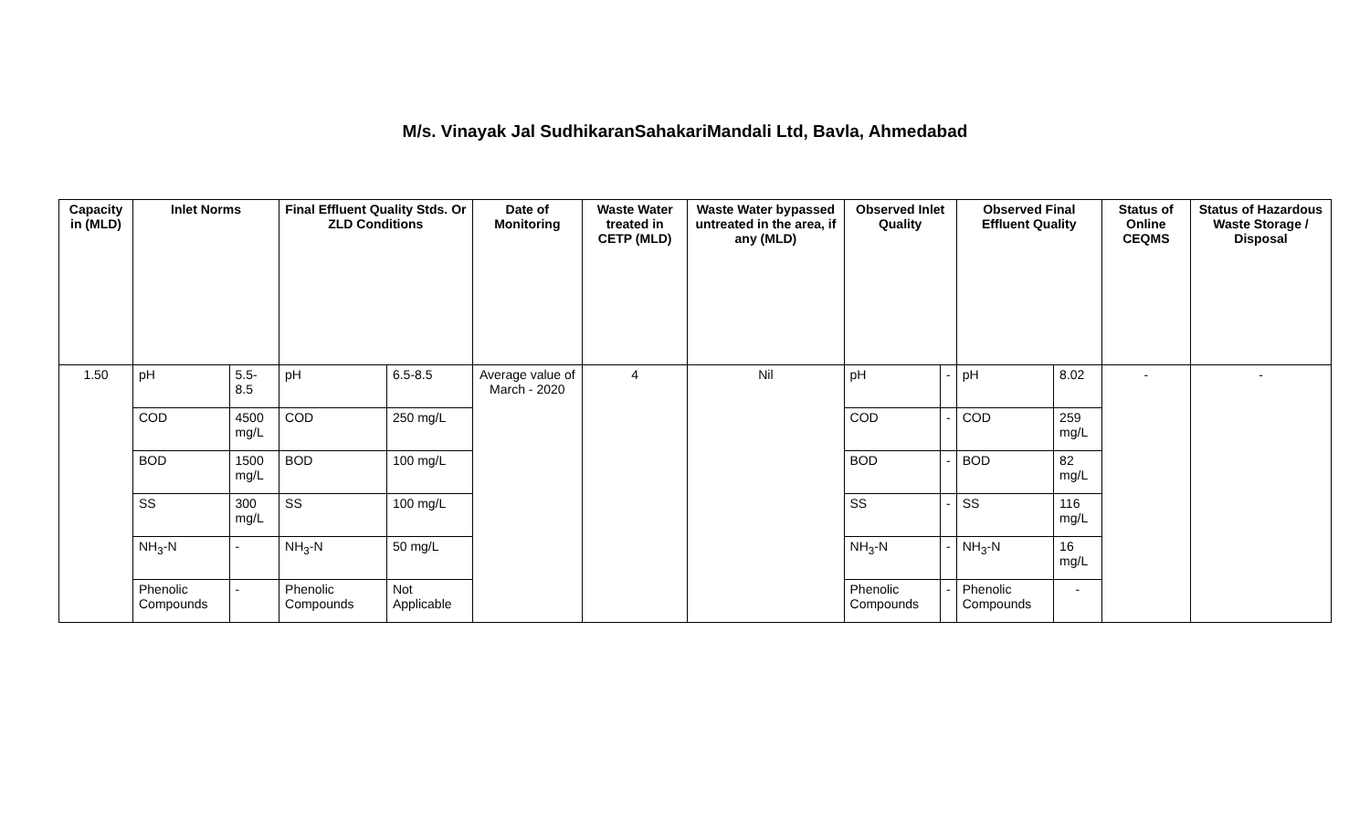M/s. Vinayak Jal SudhikaranSahakariMandali Ltd, Bavla, Ahmedabad
| Capacity in (MLD) | Inlet Norms | | Final Effluent Quality Stds. Or ZLD Conditions | | Date of Monitoring | Waste Water treated in CETP (MLD) | Waste Water bypassed untreated in the area, if any (MLD) | Observed Inlet Quality | | Observed Final Effluent Quality | | Status of Online CEQMS | Status of Hazardous Waste Storage / Disposal |
| --- | --- | --- | --- | --- | --- | --- | --- | --- | --- | --- | --- | --- | --- |
| 1.50 | pH | 5.5-8.5 | pH | 6.5-8.5 | Average value of March - 2020 | 4 | Nil | pH | - | pH | 8.02 | - | - |
| | COD | 4500 mg/L | COD | 250 mg/L | | | | COD | - | COD | 259 mg/L | | |
| | BOD | 1500 mg/L | BOD | 100 mg/L | | | | BOD | - | BOD | 82 mg/L | | |
| | SS | 300 mg/L | SS | 100 mg/L | | | | SS | - | SS | 116 mg/L | | |
| | NH<sub>3</sub>-N | - | NH<sub>3</sub>-N | 50 mg/L | | | | NH<sub>3</sub>-N | - | NH<sub>3</sub>-N | 16 mg/L | | |
| | Phenolic Compounds | - | Phenolic Compounds | Not Applicable | | | | Phenolic Compounds | - | Phenolic Compounds | - | | |